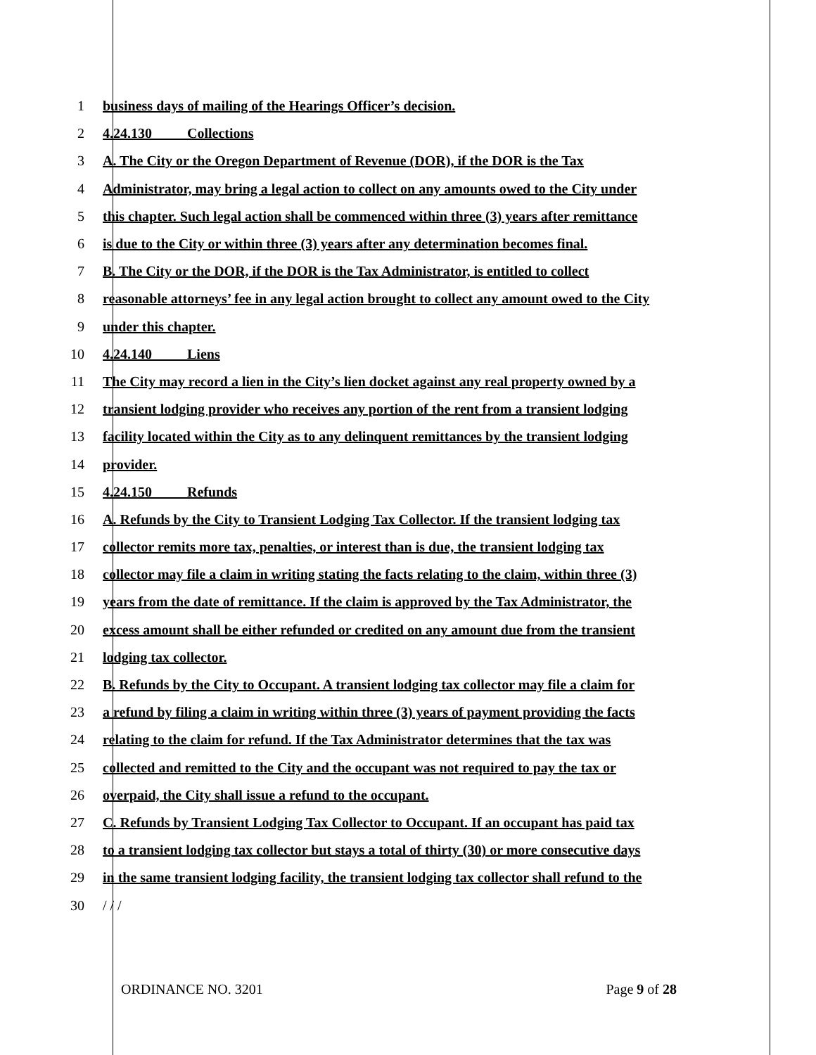1 business days of mailing of the Hearings Officer’s decision.
2 4.24.130 Collections
3 A. The City or the Oregon Department of Revenue (DOR), if the DOR is the Tax
4 Administrator, may bring a legal action to collect on any amounts owed to the City under
5 this chapter. Such legal action shall be commenced within three (3) years after remittance
6 is due to the City or within three (3) years after any determination becomes final.
7 B. The City or the DOR, if the DOR is the Tax Administrator, is entitled to collect
8 reasonable attorneys’ fee in any legal action brought to collect any amount owed to the City
9 under this chapter.
10 4.24.140 Liens
11 The City may record a lien in the City’s lien docket against any real property owned by a
12 transient lodging provider who receives any portion of the rent from a transient lodging
13 facility located within the City as to any delinquent remittances by the transient lodging
14 provider.
15 4.24.150 Refunds
16 A. Refunds by the City to Transient Lodging Tax Collector. If the transient lodging tax
17 collector remits more tax, penalties, or interest than is due, the transient lodging tax
18 collector may file a claim in writing stating the facts relating to the claim, within three (3)
19 years from the date of remittance. If the claim is approved by the Tax Administrator, the
20 excess amount shall be either refunded or credited on any amount due from the transient
21 lodging tax collector.
22 B. Refunds by the City to Occupant. A transient lodging tax collector may file a claim for
23 a refund by filing a claim in writing within three (3) years of payment providing the facts
24 relating to the claim for refund. If the Tax Administrator determines that the tax was
25 collected and remitted to the City and the occupant was not required to pay the tax or
26 overpaid, the City shall issue a refund to the occupant.
27 C. Refunds by Transient Lodging Tax Collector to Occupant. If an occupant has paid tax
28 to a transient lodging tax collector but stays a total of thirty (30) or more consecutive days
29 in the same transient lodging facility, the transient lodging tax collector shall refund to the
30 / / /
ORDINANCE NO. 3201 Page 9 of 28